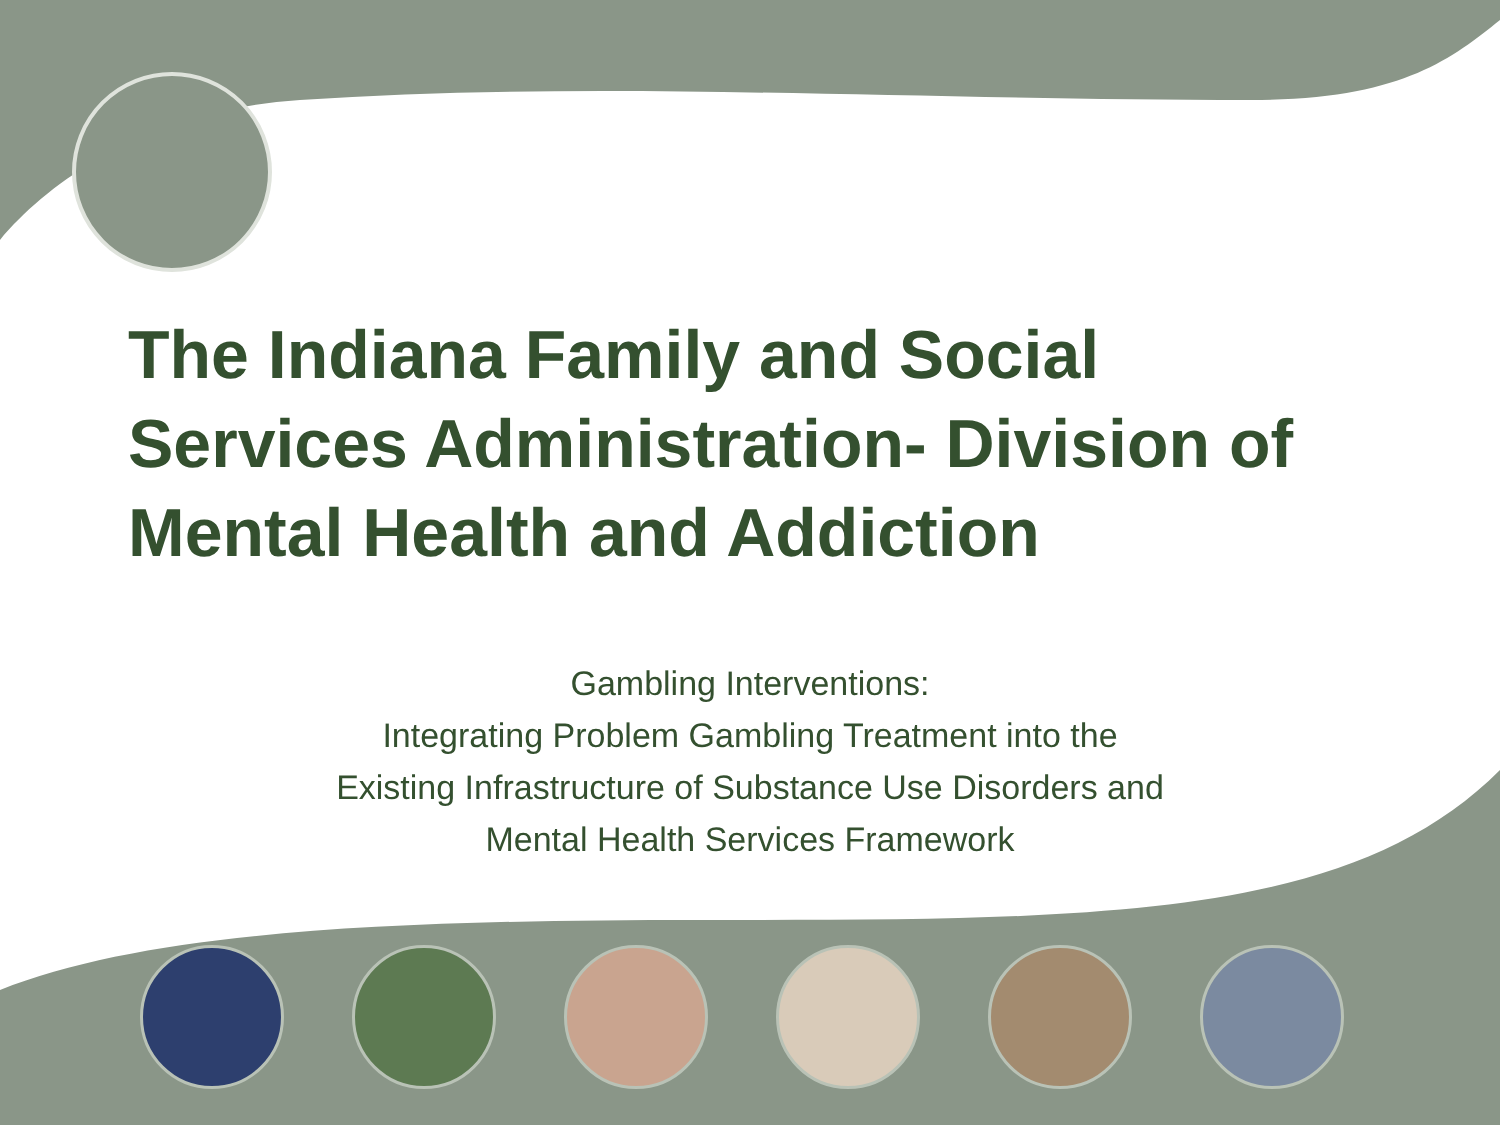The Indiana Family and Social Services Administration- Division of Mental Health and Addiction
Gambling Interventions:
Integrating Problem Gambling Treatment into the
Existing Infrastructure of Substance Use Disorders and
Mental Health Services Framework